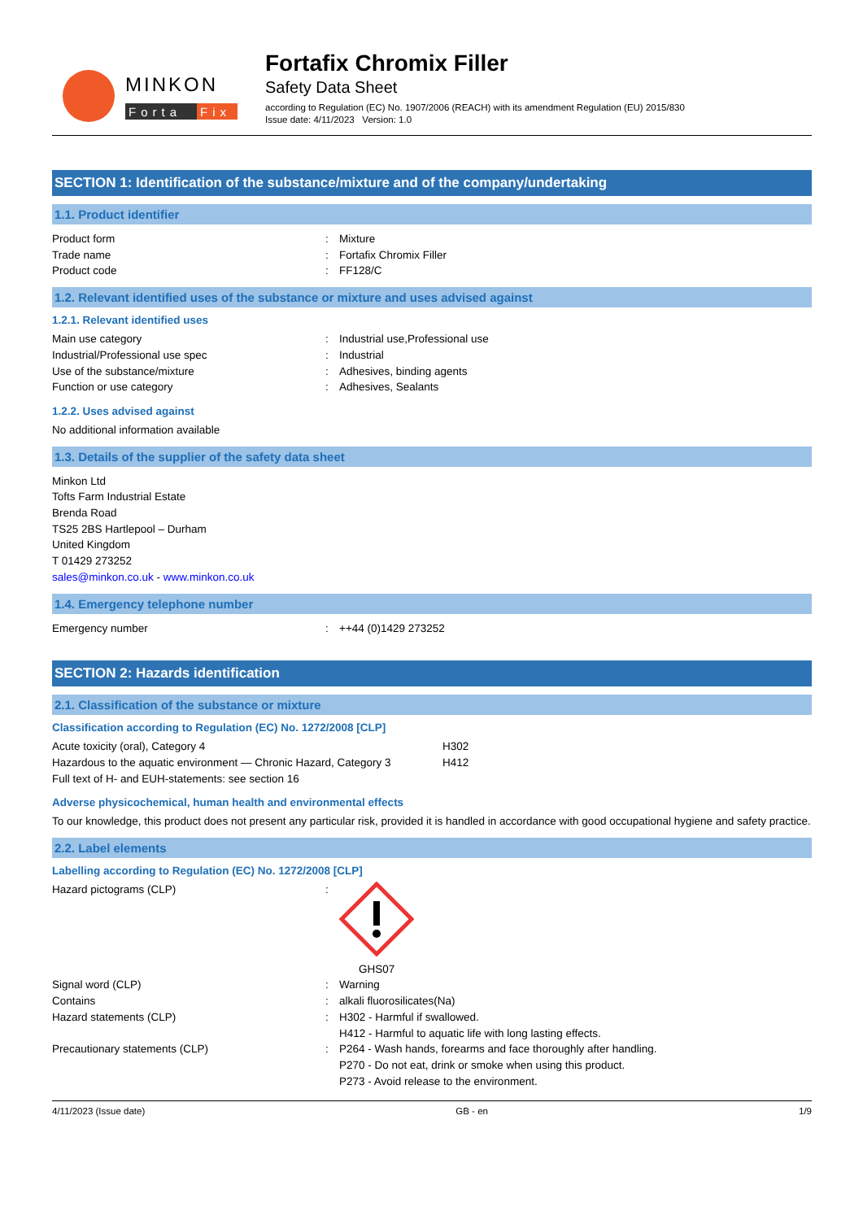MINKON
Forta
Fix
Fortafix Chromix Filler
Safety Data Sheet
according to Regulation (EC) No. 1907/2006 (REACH) with its amendment Regulation (EU) 2015/830
Issue date: 4/11/2023 Version: 1.0
SECTION 1: Identification of the substance/mixture and of the company/undertaking
1.1. Product identifier
| Product form | : | Mixture |
| Trade name | : | Fortafix Chromix Filler |
| Product code | : | FF128/C |
1.2. Relevant identified uses of the substance or mixture and uses advised against
1.2.1. Relevant identified uses
| Main use category | : | Industrial use,Professional use |
| Industrial/Professional use spec | : | Industrial |
| Use of the substance/mixture | : | Adhesives, binding agents |
| Function or use category | : | Adhesives, Sealants |
1.2.2. Uses advised against
No additional information available
1.3. Details of the supplier of the safety data sheet
Minkon Ltd
Tofts Farm Industrial Estate
Brenda Road
TS25 2BS Hartlepool – Durham
United Kingdom
T 01429 273252
sales@minkon.co.uk - www.minkon.co.uk
1.4. Emergency telephone number
| Emergency number | : | ++44 (0)1429 273252 |
SECTION 2: Hazards identification
2.1. Classification of the substance or mixture
Classification according to Regulation (EC) No. 1272/2008 [CLP]
| Acute toxicity (oral), Category 4 | H302 |
| Hazardous to the aquatic environment — Chronic Hazard, Category 3 | H412 |
| Full text of H- and EUH-statements: see section 16 | |
Adverse physicochemical, human health and environmental effects
To our knowledge, this product does not present any particular risk, provided it is handled in accordance with good occupational hygiene and safety practice.
2.2. Label elements
Labelling according to Regulation (EC) No. 1272/2008 [CLP]
| Hazard pictograms (CLP) | : | GHS07 |
| Signal word (CLP) | : | Warning |
| Contains | : | alkali fluorosilicates(Na) |
| Hazard statements (CLP) | : | H302 - Harmful if swallowed. H412 - Harmful to aquatic life with long lasting effects. |
| Precautionary statements (CLP) | : | P264 - Wash hands, forearms and face thoroughly after handling. P270 - Do not eat, drink or smoke when using this product. P273 - Avoid release to the environment. |
4/11/2023 (Issue date) GB - en 1/9